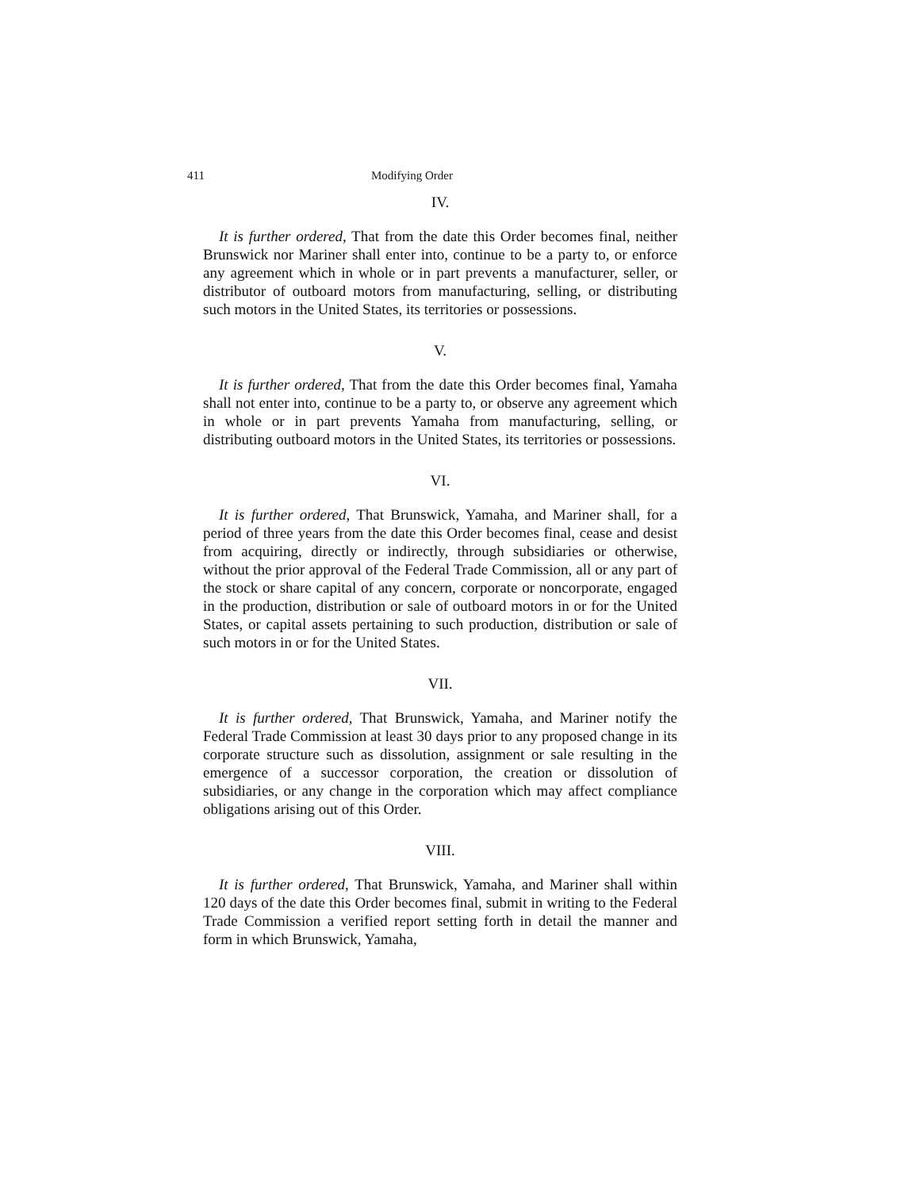411 Modifying Order
IV.
It is further ordered, That from the date this Order becomes final, neither Brunswick nor Mariner shall enter into, continue to be a party to, or enforce any agreement which in whole or in part prevents a manufacturer, seller, or distributor of outboard motors from manufacturing, selling, or distributing such motors in the United States, its territories or possessions.
V.
It is further ordered, That from the date this Order becomes final, Yamaha shall not enter into, continue to be a party to, or observe any agreement which in whole or in part prevents Yamaha from manufacturing, selling, or distributing outboard motors in the United States, its territories or possessions.
VI.
It is further ordered, That Brunswick, Yamaha, and Mariner shall, for a period of three years from the date this Order becomes final, cease and desist from acquiring, directly or indirectly, through subsidiaries or otherwise, without the prior approval of the Federal Trade Commission, all or any part of the stock or share capital of any concern, corporate or noncorporate, engaged in the production, distribution or sale of outboard motors in or for the United States, or capital assets pertaining to such production, distribution or sale of such motors in or for the United States.
VII.
It is further ordered, That Brunswick, Yamaha, and Mariner notify the Federal Trade Commission at least 30 days prior to any proposed change in its corporate structure such as dissolution, assignment or sale resulting in the emergence of a successor corporation, the creation or dissolution of subsidiaries, or any change in the corporation which may affect compliance obligations arising out of this Order.
VIII.
It is further ordered, That Brunswick, Yamaha, and Mariner shall within 120 days of the date this Order becomes final, submit in writing to the Federal Trade Commission a verified report setting forth in detail the manner and form in which Brunswick, Yamaha,